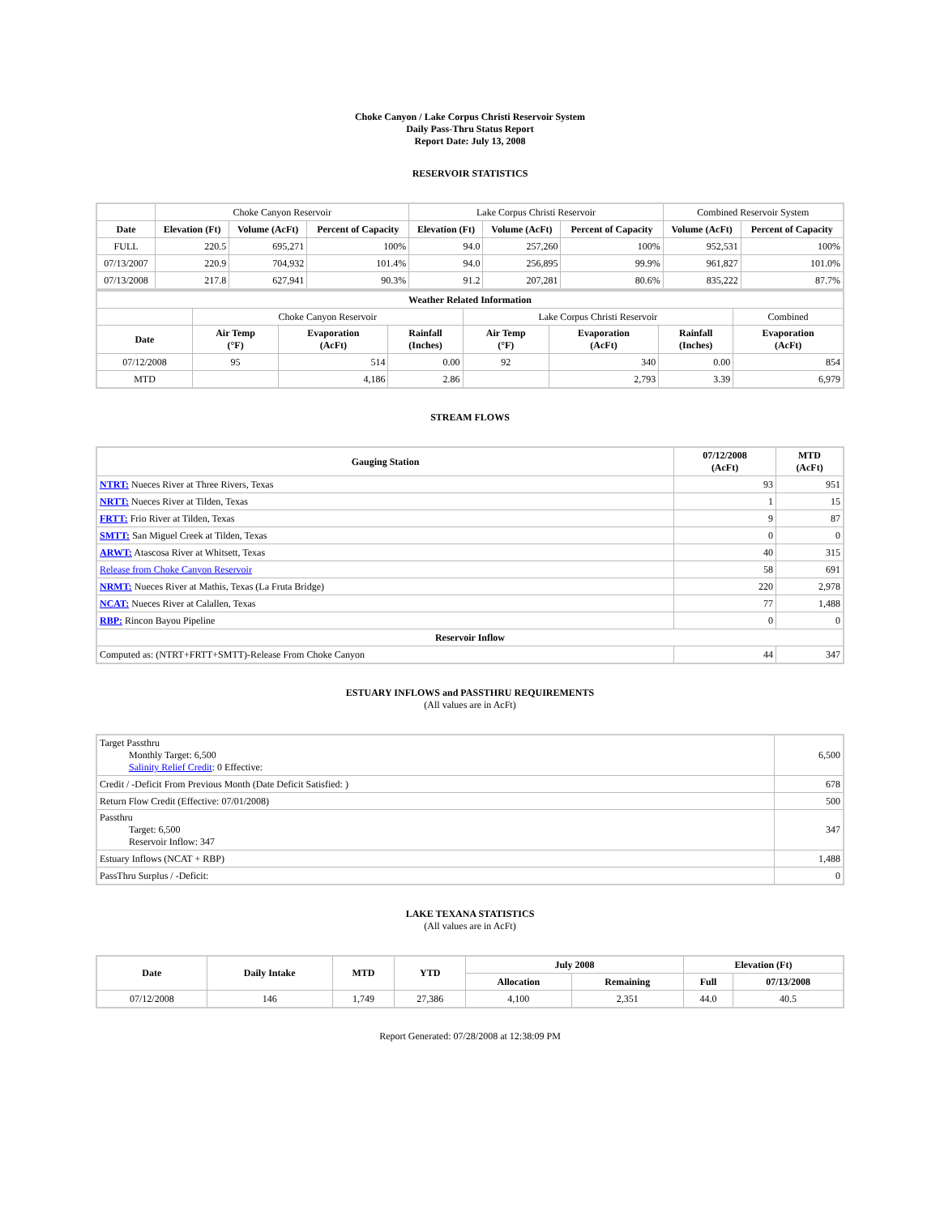Choke Canyon / Lake Corpus Christi Reservoir System
Daily Pass-Thru Status Report
Report Date: July 13, 2008
RESERVOIR STATISTICS
| | Choke Canyon Reservoir | | | Lake Corpus Christi Reservoir | | | Combined Reservoir System | |
| Date | Elevation (Ft) | Volume (AcFt) | Percent of Capacity | Elevation (Ft) | Volume (AcFt) | Percent of Capacity | Volume (AcFt) | Percent of Capacity |
| FULL | 220.5 | 695,271 | 100% | 94.0 | 257,260 | 100% | 952,531 | 100% |
| 07/13/2007 | 220.9 | 704,932 | 101.4% | 94.0 | 256,895 | 99.9% | 961,827 | 101.0% |
| 07/13/2008 | 217.8 | 627,941 | 90.3% | 91.2 | 207,281 | 80.6% | 835,222 | 87.7% |
| Weather Related Information | | | | | | | |
| --- | --- | --- | --- | --- | --- | --- | --- |
| | Choke Canyon Reservoir | | | Lake Corpus Christi Reservoir | | | Combined |
| Date | Air Temp (°F) | Evaporation (AcFt) | Rainfall (Inches) | Air Temp (°F) | Evaporation (AcFt) | Rainfall (Inches) | Evaporation (AcFt) |
| 07/12/2008 | 95 | 514 | 0.00 | 92 | 340 | 0.00 | 854 |
| MTD | | 4,186 | 2.86 | | 2,793 | 3.39 | 6,979 |
STREAM FLOWS
| Gauging Station | 07/12/2008 (AcFt) | MTD (AcFt) |
| --- | --- | --- |
| NTRT: Nueces River at Three Rivers, Texas | 93 | 951 |
| NRTT: Nueces River at Tilden, Texas | 1 | 15 |
| FRTT: Frio River at Tilden, Texas | 9 | 87 |
| SMTT: San Miguel Creek at Tilden, Texas | 0 | 0 |
| ARWT: Atascosa River at Whitsett, Texas | 40 | 315 |
| Release from Choke Canyon Reservoir | 58 | 691 |
| NRMT: Nueces River at Mathis, Texas (La Fruta Bridge) | 220 | 2,978 |
| NCAT: Nueces River at Calallen, Texas | 77 | 1,488 |
| RBP: Rincon Bayou Pipeline | 0 | 0 |
| Reservoir Inflow | | |
| Computed as: (NTRT+FRTT+SMTT)-Release From Choke Canyon | 44 | 347 |
ESTUARY INFLOWS and PASSTHRU REQUIREMENTS
(All values are in AcFt)
| Target Passthru Monthly Target: 6,500 Salinity Relief Credit : 0 Effective: | 6,500 |
| Credit / -Deficit From Previous Month (Date Deficit Satisfied: ) | 678 |
| Return Flow Credit (Effective: 07/01/2008) | 500 |
| Passthru Target: 6,500 Reservoir Inflow: 347 | 347 |
| Estuary Inflows (NCAT + RBP) | 1,488 |
| PassThru Surplus / -Deficit: | 0 |
LAKE TEXANA STATISTICS
(All values are in AcFt)
| Date | Daily Intake | MTD | YTD | July 2008 | | Elevation (Ft) | |
| --- | --- | --- | --- | --- | --- | --- | --- |
| | | | | Allocation | Remaining | Full | 07/13/2008 |
| 07/12/2008 | 146 | 1,749 | 27,386 | 4,100 | 2,351 | 44.0 | 40.5 |
Report Generated: 07/28/2008 at 12:38:09 PM